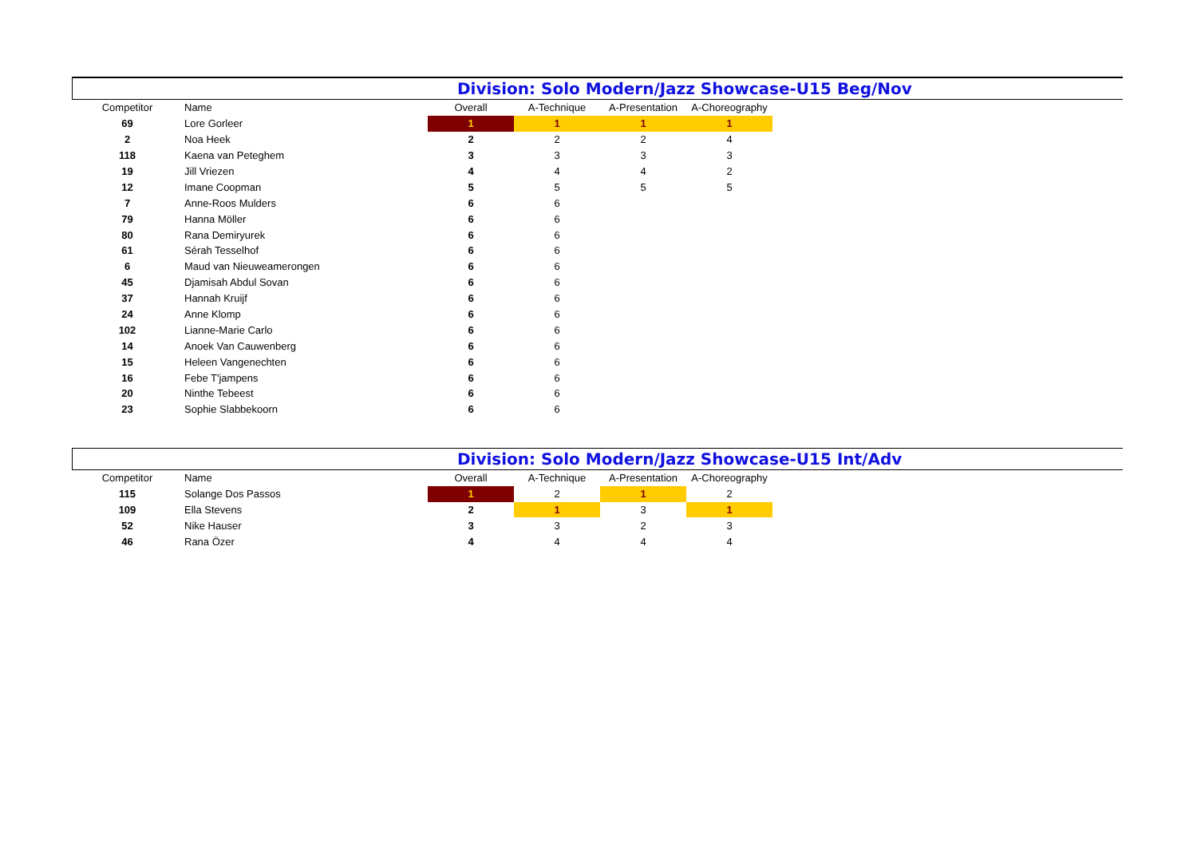Division: Solo Modern/Jazz Showcase-U15 Beg/Nov
| Competitor | Name | Overall | A-Technique | A-Presentation | A-Choreography |
| --- | --- | --- | --- | --- | --- |
| 69 | Lore Gorleer | 1 | 1 | 1 | 1 |
| 2 | Noa Heek | 2 | 2 | 2 | 4 |
| 118 | Kaena van Peteghem | 3 | 3 | 3 | 3 |
| 19 | Jill Vriezen | 4 | 4 | 4 | 2 |
| 12 | Imane Coopman | 5 | 5 | 5 | 5 |
| 7 | Anne-Roos Mulders | 6 | 6 | | |
| 79 | Hanna Möller | 6 | 6 | | |
| 80 | Rana Demiryurek | 6 | 6 | | |
| 61 | Sérah Tesselhof | 6 | 6 | | |
| 6 | Maud van Nieuweamerongen | 6 | 6 | | |
| 45 | Djamisah Abdul Sovan | 6 | 6 | | |
| 37 | Hannah Kruijf | 6 | 6 | | |
| 24 | Anne Klomp | 6 | 6 | | |
| 102 | Lianne-Marie Carlo | 6 | 6 | | |
| 14 | Anoek Van Cauwenberg | 6 | 6 | | |
| 15 | Heleen Vangenechten | 6 | 6 | | |
| 16 | Febe T'jampens | 6 | 6 | | |
| 20 | Ninthe Tebeest | 6 | 6 | | |
| 23 | Sophie Slabbekoorn | 6 | 6 | | |
Division: Solo Modern/Jazz Showcase-U15 Int/Adv
| Competitor | Name | Overall | A-Technique | A-Presentation | A-Choreography |
| --- | --- | --- | --- | --- | --- |
| 115 | Solange Dos Passos | 1 | 2 | 1 | 2 |
| 109 | Ella Stevens | 2 | 1 | 3 | 1 |
| 52 | Nike Hauser | 3 | 3 | 2 | 3 |
| 46 | Rana Özer | 4 | 4 | 4 | 4 |